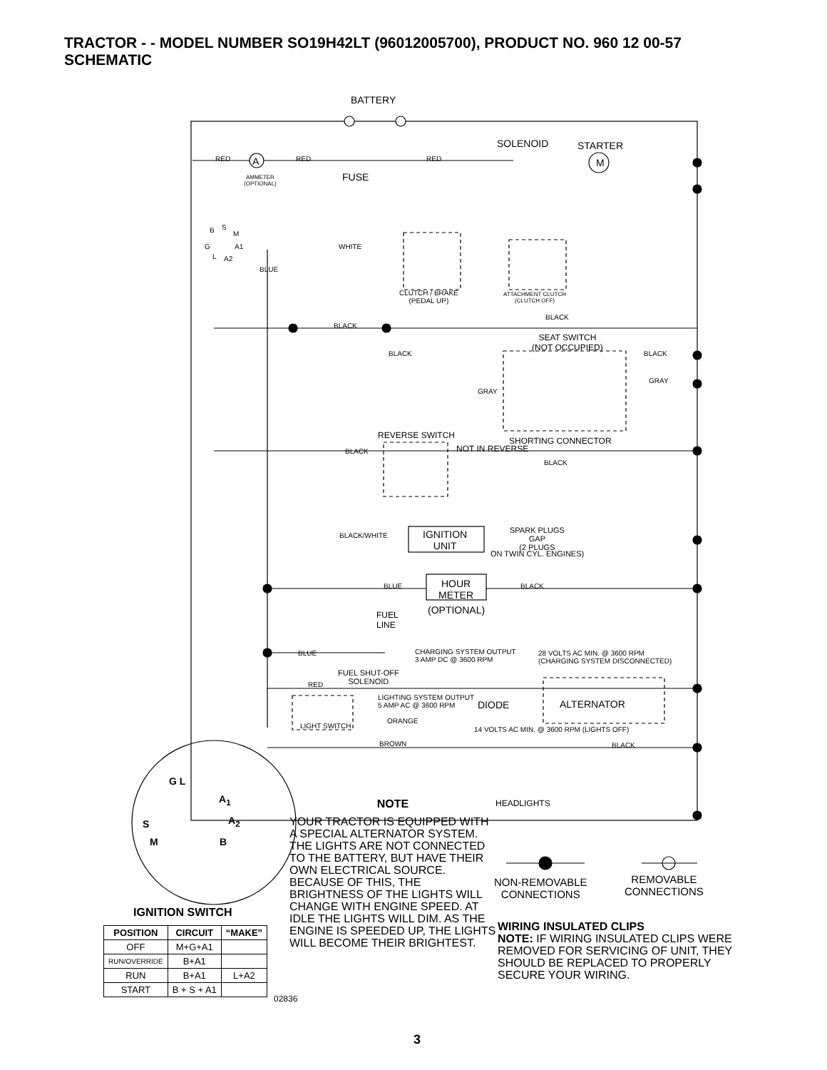TRACTOR - - MODEL NUMBER SO19H42LT (96012005700), PRODUCT NO. 960 12 00-57
SCHEMATIC
BATTERY
RED RED RED
A
AMMETER
(OPTIONAL)
FUSE
SOLENOID STARTER
M
B S
M
G A1
L A2
WHITE
BLUE
CLUTCH / BRAKE
(PEDAL UP)
ATTACHMENT CLUTCH
(CLUTCH OFF)
BLACK
BLACK
SEAT SWITCH
(NOT OCCUPIED)
BLACK BLACK
GRAY
GRAY
REVERSE SWITCH
SHORTING CONNECTOR
NOT IN REVERSE
BLACK
BLACK
SPARK PLUGS
GAP
(2 PLUGS
ON TWIN CYL. ENGINES)
BLACK/WHITE
IGNITION
UNIT
BLUE BLACK
HOUR
METER
(OPTIONAL)
FUEL
LINE
BLUE
CHARGING SYSTEM OUTPUT
3 AMP DC @ 3600 RPM
28 VOLTS AC MIN. @ 3600 RPM
(CHARGING SYSTEM DISCONNECTED)
FUEL SHUT-OFF
SOLENOID
RED
LIGHTING SYSTEM OUTPUT
5 AMP AC @ 3600 RPM
DIODE ALTERNATOR
ORANGE
LIGHT SWITCH
14 VOLTS AC MIN. @ 3600 RPM (LIGHTS OFF)
BROWN BLACK
HEADLIGHTS
G L
A<sub>1</sub>
S A<sub>2</sub>
M B
NOTE
YOUR TRACTOR IS EQUIPPED WITH A SPECIAL ALTERNATOR SYSTEM. THE LIGHTS ARE NOT CONNECTED TO THE BATTERY, BUT HAVE THEIR OWN ELECTRICAL SOURCE. BECAUSE OF THIS, THE BRIGHTNESS OF THE LIGHTS WILL CHANGE WITH ENGINE SPEED. AT IDLE THE LIGHTS WILL DIM. AS THE ENGINE IS SPEEDED UP, THE LIGHTS WILL BECOME THEIR BRIGHTEST.
NON-REMOVABLE
CONNECTIONS
REMOVABLE
CONNECTIONS
WIRING INSULATED CLIPS
NOTE: IF WIRING INSULATED CLIPS WERE REMOVED FOR SERVICING OF UNIT, THEY SHOULD BE REPLACED TO PROPERLY SECURE YOUR WIRING.
IGNITION SWITCH
| POSITION | CIRCUIT | “MAKE” |
| --- | --- | --- |
| OFF | M+G+A1 | |
| RUN/OVERRIDE | B+A1 | |
| RUN | B+A1 | L+A2 |
| START | B + S + A1 | |
02836
3